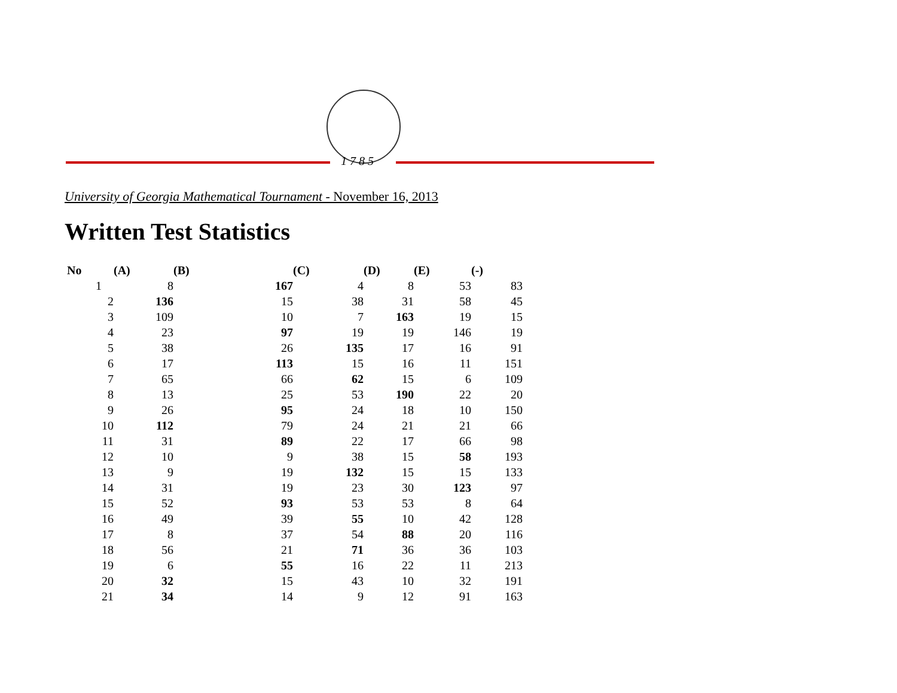1 7 8 5
University of Georgia Mathematical Tournament - November 16, 2013
Written Test Statistics
| No | (A) | (B) | (C) | (D) | (E) | (-) |
| --- | --- | --- | --- | --- | --- | --- |
| 1 | 8 | 167 | 4 | 8 | 53 | 83 |
| 2 | 136 | 15 | 38 | 31 | 58 | 45 |
| 3 | 109 | 10 | 7 | 163 | 19 | 15 |
| 4 | 23 | 97 | 19 | 19 | 146 | 19 |
| 5 | 38 | 26 | 135 | 17 | 16 | 91 |
| 6 | 17 | 113 | 15 | 16 | 11 | 151 |
| 7 | 65 | 66 | 62 | 15 | 6 | 109 |
| 8 | 13 | 25 | 53 | 190 | 22 | 20 |
| 9 | 26 | 95 | 24 | 18 | 10 | 150 |
| 10 | 112 | 79 | 24 | 21 | 21 | 66 |
| 11 | 31 | 89 | 22 | 17 | 66 | 98 |
| 12 | 10 | 9 | 38 | 15 | 58 | 193 |
| 13 | 9 | 19 | 132 | 15 | 15 | 133 |
| 14 | 31 | 19 | 23 | 30 | 123 | 97 |
| 15 | 52 | 93 | 53 | 53 | 8 | 64 |
| 16 | 49 | 39 | 55 | 10 | 42 | 128 |
| 17 | 8 | 37 | 54 | 88 | 20 | 116 |
| 18 | 56 | 21 | 71 | 36 | 36 | 103 |
| 19 | 6 | 55 | 16 | 22 | 11 | 213 |
| 20 | 32 | 15 | 43 | 10 | 32 | 191 |
| 21 | 34 | 14 | 9 | 12 | 91 | 163 |